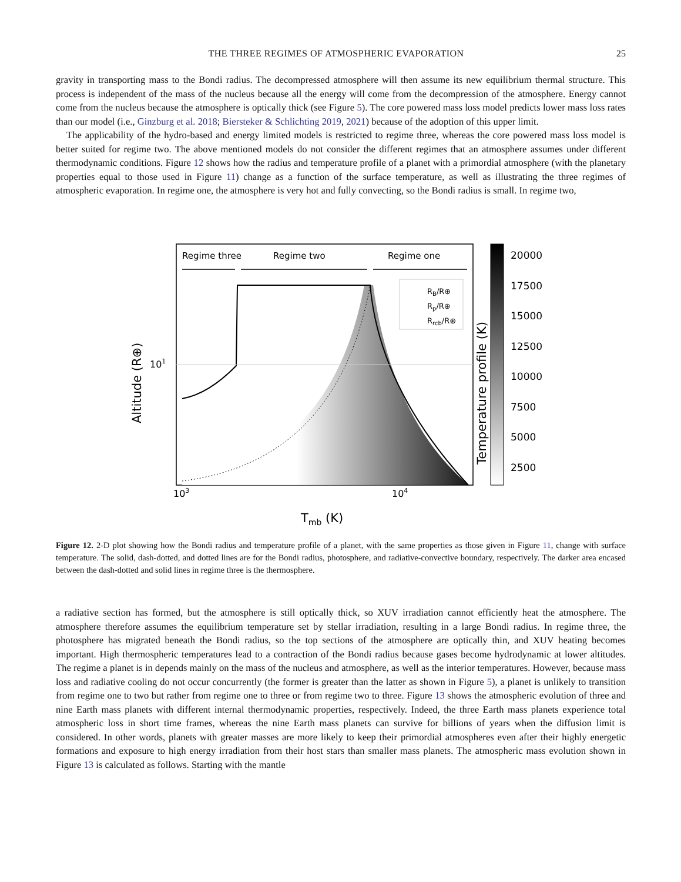THE THREE REGIMES OF ATMOSPHERIC EVAPORATION 25
gravity in transporting mass to the Bondi radius. The decompressed atmosphere will then assume its new equilibrium thermal structure. This process is independent of the mass of the nucleus because all the energy will come from the decompression of the atmosphere. Energy cannot come from the nucleus because the atmosphere is optically thick (see Figure 5). The core powered mass loss model predicts lower mass loss rates than our model (i.e., Ginzburg et al. 2018; Biersteker & Schlichting 2019, 2021) because of the adoption of this upper limit.
The applicability of the hydro-based and energy limited models is restricted to regime three, whereas the core powered mass loss model is better suited for regime two. The above mentioned models do not consider the different regimes that an atmosphere assumes under different thermodynamic conditions. Figure 12 shows how the radius and temperature profile of a planet with a primordial atmosphere (with the planetary properties equal to those used in Figure 11) change as a function of the surface temperature, as well as illustrating the three regimes of atmospheric evaporation. In regime one, the atmosphere is very hot and fully convecting, so the Bondi radius is small. In regime two,
Regime three
Regime two
Regime one
RB/R⊕
Rp/R⊕
Rrcb/R⊕
101
103
104
Tmb (K)
Altitude (R⊕)
Temperature profile (K)
20000
17500
15000
12500
10000
7500
5000
2500
Figure 12. 2-D plot showing how the Bondi radius and temperature profile of a planet, with the same properties as those given in Figure 11, change with surface temperature. The solid, dash-dotted, and dotted lines are for the Bondi radius, photosphere, and radiative-convective boundary, respectively. The darker area encased between the dash-dotted and solid lines in regime three is the thermosphere.
a radiative section has formed, but the atmosphere is still optically thick, so XUV irradiation cannot efficiently heat the atmosphere. The atmosphere therefore assumes the equilibrium temperature set by stellar irradiation, resulting in a large Bondi radius. In regime three, the photosphere has migrated beneath the Bondi radius, so the top sections of the atmosphere are optically thin, and XUV heating becomes important. High thermospheric temperatures lead to a contraction of the Bondi radius because gases become hydrodynamic at lower altitudes. The regime a planet is in depends mainly on the mass of the nucleus and atmosphere, as well as the interior temperatures. However, because mass loss and radiative cooling do not occur concurrently (the former is greater than the latter as shown in Figure 5), a planet is unlikely to transition from regime one to two but rather from regime one to three or from regime two to three. Figure 13 shows the atmospheric evolution of three and nine Earth mass planets with different internal thermodynamic properties, respectively. Indeed, the three Earth mass planets experience total atmospheric loss in short time frames, whereas the nine Earth mass planets can survive for billions of years when the diffusion limit is considered. In other words, planets with greater masses are more likely to keep their primordial atmospheres even after their highly energetic formations and exposure to high energy irradiation from their host stars than smaller mass planets. The atmospheric mass evolution shown in Figure 13 is calculated as follows. Starting with the mantle